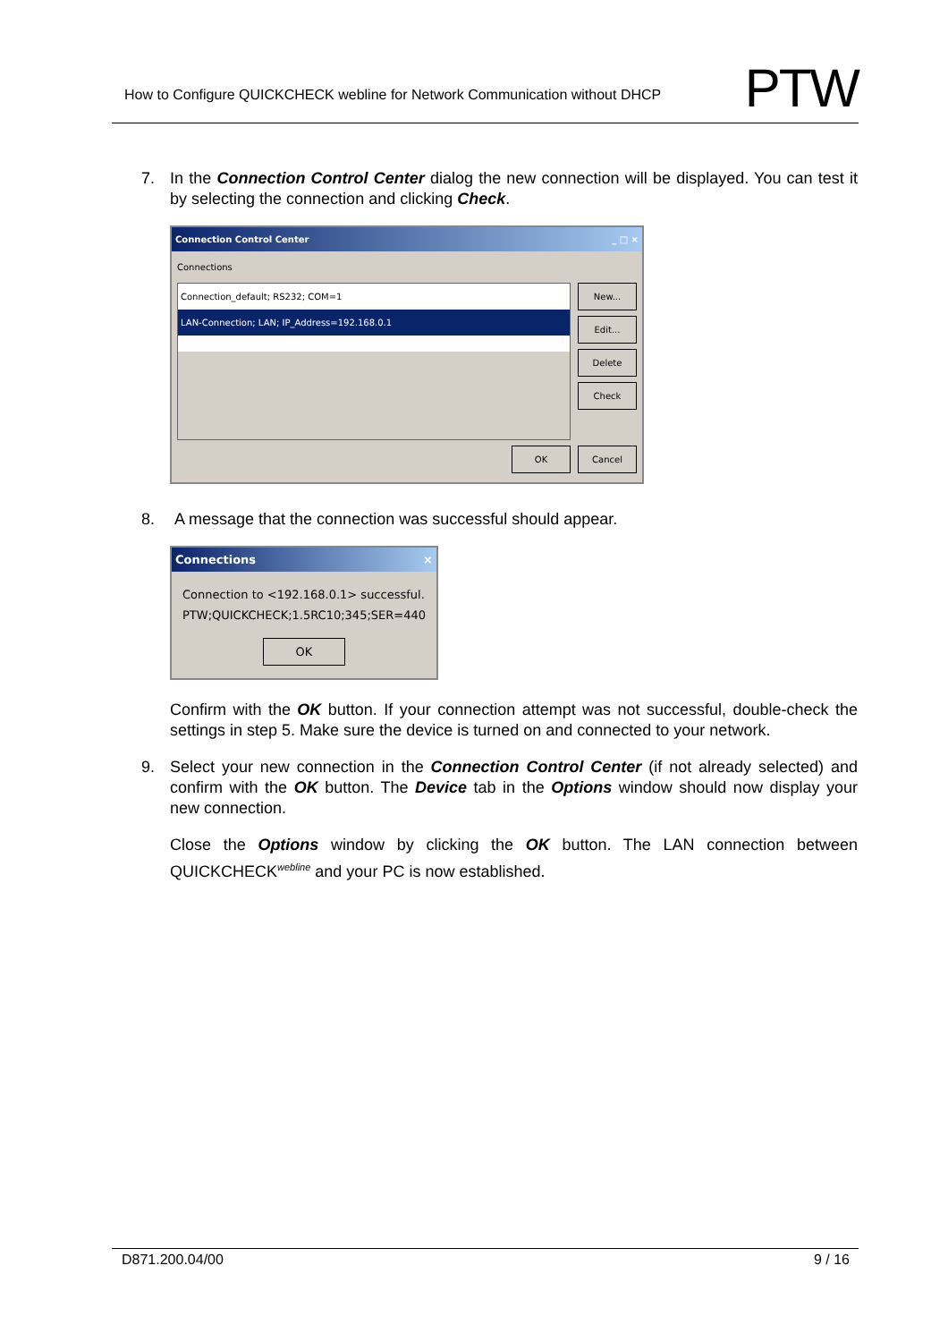How to Configure QUICKCHECK webline for Network Communication without DHCP
PTW
7. In the Connection Control Center dialog the new connection will be displayed. You can test it by selecting the connection and clicking Check.
Connection Control Center _ □ ×
Connections
Connection_default; RS232; COM=1
LAN-Connection; LAN; IP_Address=192.168.0.1
New...
Edit...
Delete
Check
OK Cancel
8. A message that the connection was successful should appear.
Connections ×
Connection to <192.168.0.1> successful.
PTW;QUICKCHECK;1.5RC10;345;SER=440
OK
Confirm with the OK button. If your connection attempt was not successful, double-check the settings in step 5. Make sure the device is turned on and connected to your network.
9. Select your new connection in the Connection Control Center (if not already selected) and confirm with the OK button. The Device tab in the Options window should now display your new connection.
Close the Options window by clicking the OK button. The LAN connection between QUICKCHECK<sup>webline</sup> and your PC is now established.
D871.200.04/00 9 / 16